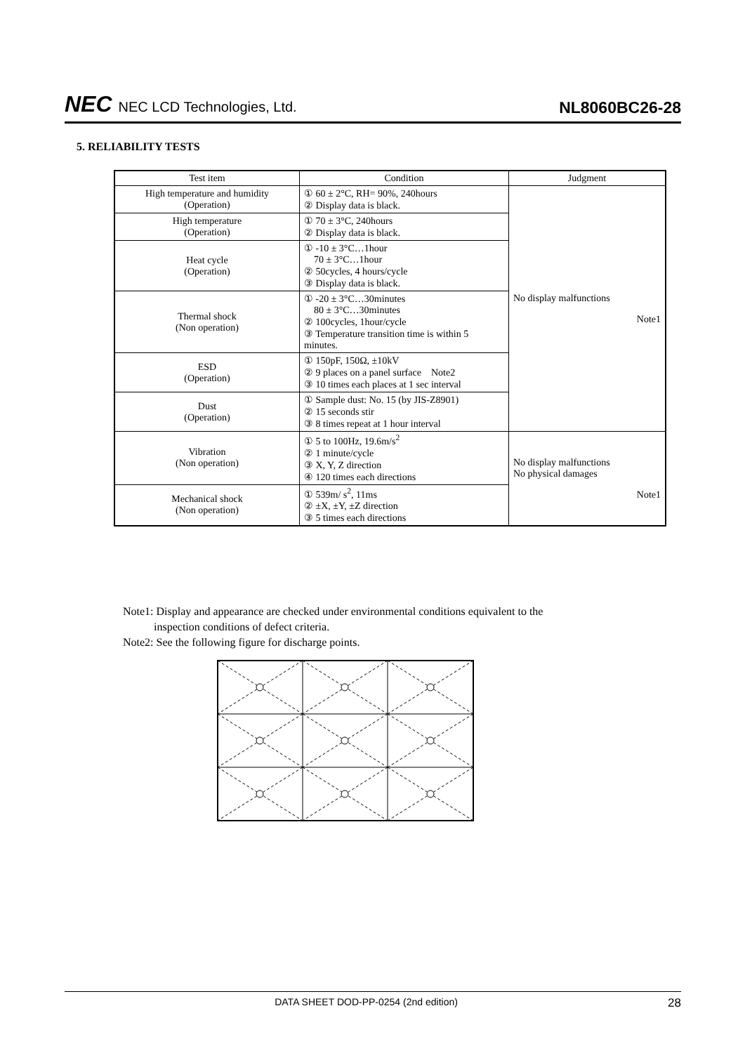NEC NEC LCD Technologies, Ltd.
NL8060BC26-28
5. RELIABILITY TESTS
| Test item | Condition | Judgment |
| --- | --- | --- |
| High temperature and humidity (Operation) | ① 60 ± 2°C, RH= 90%, 240hours ② Display data is black. | No display malfunctions Note1 |
| High temperature (Operation) | ① 70 ± 3°C, 240hours ② Display data is black. | |
| Heat cycle (Operation) | ① -10 ± 3°C…1hour 70 ± 3°C…1hour ② 50cycles, 4 hours/cycle ③ Display data is black. | |
| Thermal shock (Non operation) | ① -20 ± 3°C…30minutes 80 ± 3°C…30minutes ② 100cycles, 1hour/cycle ③ Temperature transition time is within 5 minutes. | |
| ESD (Operation) | ① 150pF, 150Ω, ±10kV ② 9 places on a panel surface Note2 ③ 10 times each places at 1 sec interval | |
| Dust (Operation) | ① Sample dust: No. 15 (by JIS-Z8901) ② 15 seconds stir ③ 8 times repeat at 1 hour interval | |
| Vibration (Non operation) | ① 5 to 100Hz, 19.6m/s<sup>2</sup> ② 1 minute/cycle ③ X, Y, Z direction ④ 120 times each directions | No display malfunctions No physical damages Note1 |
| Mechanical shock (Non operation) | ① 539m/ s<sup>2</sup>, 11ms ② ±X, ±Y, ±Z direction ③ 5 times each directions | |
Note1: Display and appearance are checked under environmental conditions equivalent to the
inspection conditions of defect criteria.
Note2: See the following figure for discharge points.
DATA SHEET DOD-PP-0254 (2nd edition) 28